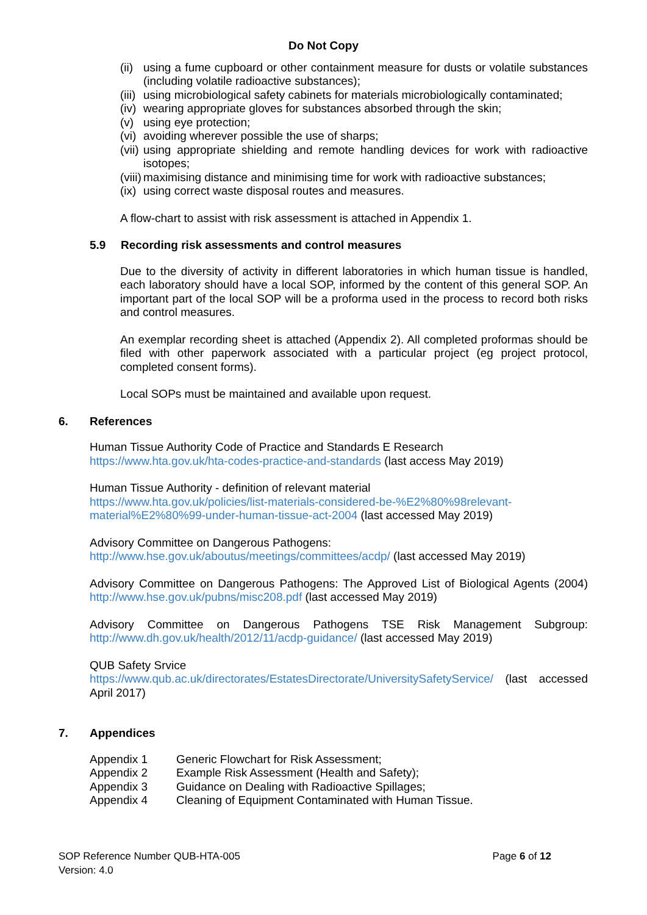Do Not Copy
(ii) using a fume cupboard or other containment measure for dusts or volatile substances (including volatile radioactive substances);
(iii) using microbiological safety cabinets for materials microbiologically contaminated;
(iv) wearing appropriate gloves for substances absorbed through the skin;
(v) using eye protection;
(vi) avoiding wherever possible the use of sharps;
(vii) using appropriate shielding and remote handling devices for work with radioactive isotopes;
(viii) maximising distance and minimising time for work with radioactive substances;
(ix) using correct waste disposal routes and measures.
A flow-chart to assist with risk assessment is attached in Appendix 1.
5.9 Recording risk assessments and control measures
Due to the diversity of activity in different laboratories in which human tissue is handled, each laboratory should have a local SOP, informed by the content of this general SOP. An important part of the local SOP will be a proforma used in the process to record both risks and control measures.
An exemplar recording sheet is attached (Appendix 2). All completed proformas should be filed with other paperwork associated with a particular project (eg project protocol, completed consent forms).
Local SOPs must be maintained and available upon request.
6. References
Human Tissue Authority Code of Practice and Standards E Research
https://www.hta.gov.uk/hta-codes-practice-and-standards (last access May 2019)
Human Tissue Authority - definition of relevant material
https://www.hta.gov.uk/policies/list-materials-considered-be-%E2%80%98relevant-material%E2%80%99-under-human-tissue-act-2004 (last accessed May 2019)
Advisory Committee on Dangerous Pathogens:
http://www.hse.gov.uk/aboutus/meetings/committees/acdp/ (last accessed May 2019)
Advisory Committee on Dangerous Pathogens: The Approved List of Biological Agents (2004) http://www.hse.gov.uk/pubns/misc208.pdf (last accessed May 2019)
Advisory Committee on Dangerous Pathogens TSE Risk Management Subgroup: http://www.dh.gov.uk/health/2012/11/acdp-guidance/ (last accessed May 2019)
QUB Safety Srvice
https://www.qub.ac.uk/directorates/EstatesDirectorate/UniversitySafetyService/ (last accessed April 2017)
7. Appendices
| Appendix 1 | Generic Flowchart for Risk Assessment; |
| Appendix 2 | Example Risk Assessment (Health and Safety); |
| Appendix 3 | Guidance on Dealing with Radioactive Spillages; |
| Appendix 4 | Cleaning of Equipment Contaminated with Human Tissue. |
SOP Reference Number QUB-HTA-005
Version: 4.0
Page 6 of 12